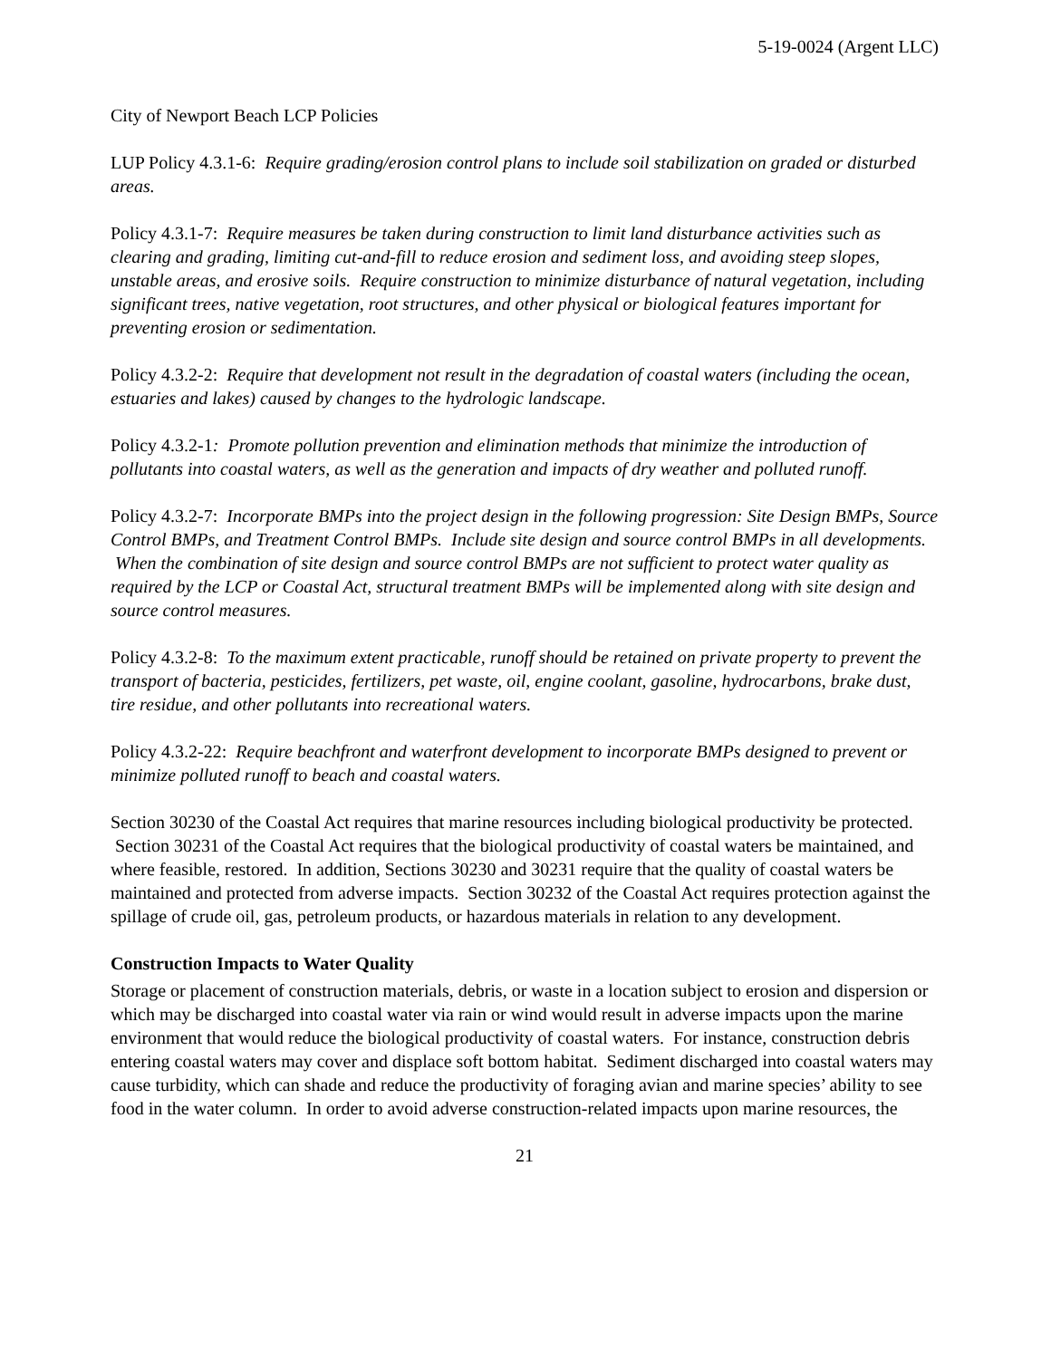5-19-0024 (Argent LLC)
City of Newport Beach LCP Policies
LUP Policy 4.3.1-6: Require grading/erosion control plans to include soil stabilization on graded or disturbed areas.
Policy 4.3.1-7: Require measures be taken during construction to limit land disturbance activities such as clearing and grading, limiting cut-and-fill to reduce erosion and sediment loss, and avoiding steep slopes, unstable areas, and erosive soils. Require construction to minimize disturbance of natural vegetation, including significant trees, native vegetation, root structures, and other physical or biological features important for preventing erosion or sedimentation.
Policy 4.3.2-2: Require that development not result in the degradation of coastal waters (including the ocean, estuaries and lakes) caused by changes to the hydrologic landscape.
Policy 4.3.2-1: Promote pollution prevention and elimination methods that minimize the introduction of pollutants into coastal waters, as well as the generation and impacts of dry weather and polluted runoff.
Policy 4.3.2-7: Incorporate BMPs into the project design in the following progression: Site Design BMPs, Source Control BMPs, and Treatment Control BMPs. Include site design and source control BMPs in all developments. When the combination of site design and source control BMPs are not sufficient to protect water quality as required by the LCP or Coastal Act, structural treatment BMPs will be implemented along with site design and source control measures.
Policy 4.3.2-8: To the maximum extent practicable, runoff should be retained on private property to prevent the transport of bacteria, pesticides, fertilizers, pet waste, oil, engine coolant, gasoline, hydrocarbons, brake dust, tire residue, and other pollutants into recreational waters.
Policy 4.3.2-22: Require beachfront and waterfront development to incorporate BMPs designed to prevent or minimize polluted runoff to beach and coastal waters.
Section 30230 of the Coastal Act requires that marine resources including biological productivity be protected. Section 30231 of the Coastal Act requires that the biological productivity of coastal waters be maintained, and where feasible, restored. In addition, Sections 30230 and 30231 require that the quality of coastal waters be maintained and protected from adverse impacts. Section 30232 of the Coastal Act requires protection against the spillage of crude oil, gas, petroleum products, or hazardous materials in relation to any development.
Construction Impacts to Water Quality
Storage or placement of construction materials, debris, or waste in a location subject to erosion and dispersion or which may be discharged into coastal water via rain or wind would result in adverse impacts upon the marine environment that would reduce the biological productivity of coastal waters. For instance, construction debris entering coastal waters may cover and displace soft bottom habitat. Sediment discharged into coastal waters may cause turbidity, which can shade and reduce the productivity of foraging avian and marine species’ ability to see food in the water column. In order to avoid adverse construction-related impacts upon marine resources, the
21